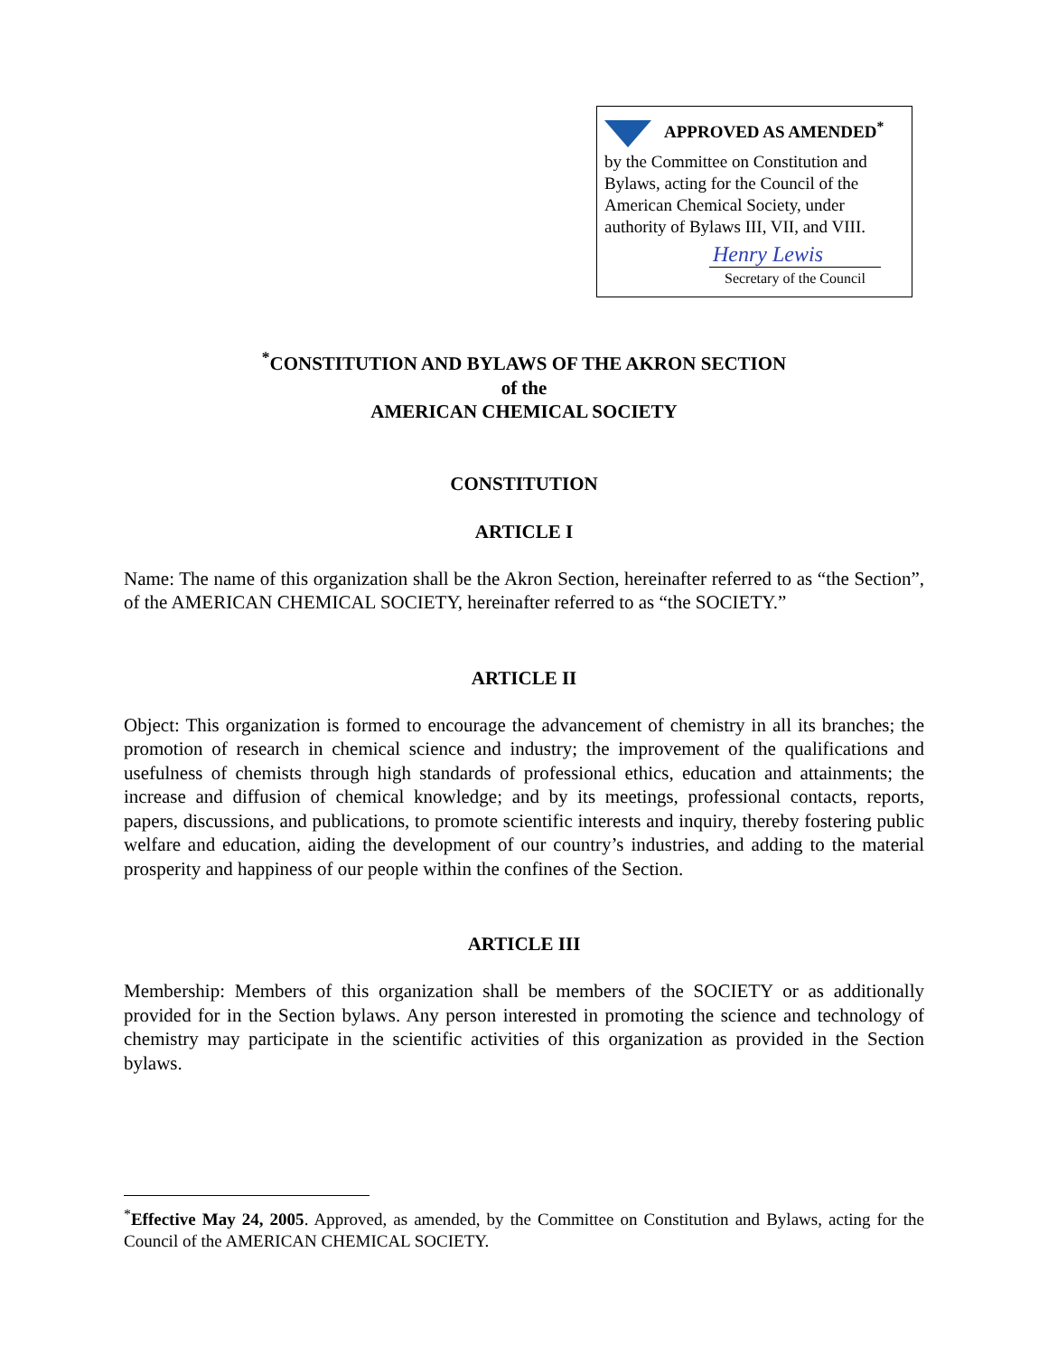APPROVED AS AMENDED<sup>*</sup>
by the Committee on Constitution and Bylaws, acting for the Council of the American Chemical Society, under authority of Bylaws III, VII, and VIII.
Henry Lewis
Secretary of the Council
<sup>*</sup> CONSTITUTION AND BYLAWS OF THE AKRON SECTION
of the
AMERICAN CHEMICAL SOCIETY
CONSTITUTION
ARTICLE I
Name: The name of this organization shall be the Akron Section, hereinafter referred to as “the Section”, of the AMERICAN CHEMICAL SOCIETY, hereinafter referred to as “the SOCIETY.”
ARTICLE II
Object: This organization is formed to encourage the advancement of chemistry in all its branches; the promotion of research in chemical science and industry; the improvement of the qualifications and usefulness of chemists through high standards of professional ethics, education and attainments; the increase and diffusion of chemical knowledge; and by its meetings, professional contacts, reports, papers, discussions, and publications, to promote scientific interests and inquiry, thereby fostering public welfare and education, aiding the development of our country’s industries, and adding to the material prosperity and happiness of our people within the confines of the Section.
ARTICLE III
Membership: Members of this organization shall be members of the SOCIETY or as additionally provided for in the Section bylaws. Any person interested in promoting the science and technology of chemistry may participate in the scientific activities of this organization as provided in the Section bylaws.
<sup>*</sup> Effective May 24, 2005. Approved, as amended, by the Committee on Constitution and Bylaws, acting for the Council of the AMERICAN CHEMICAL SOCIETY.